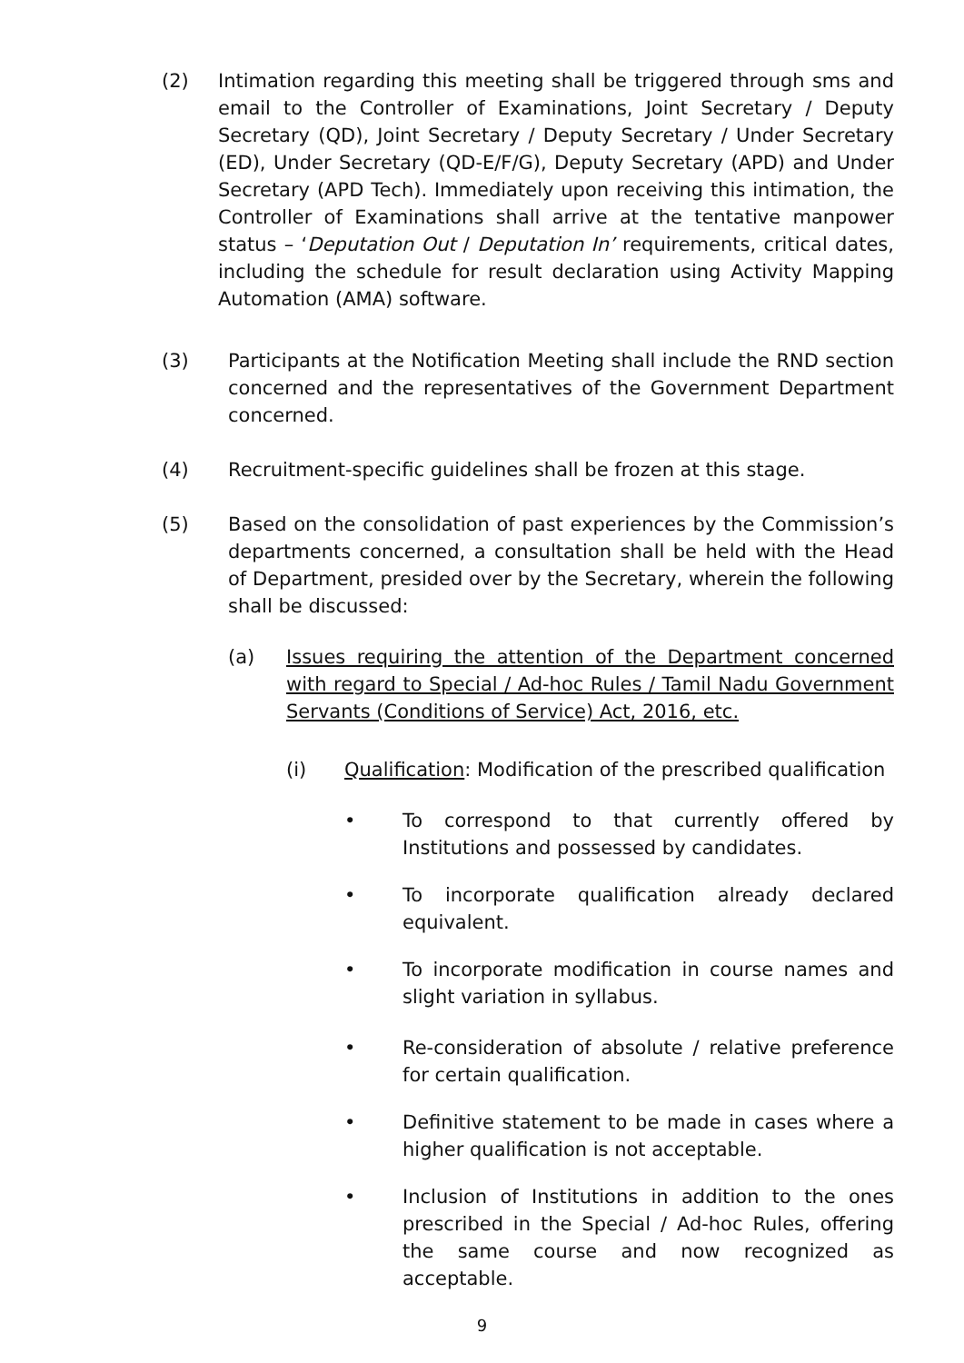(2) Intimation regarding this meeting shall be triggered through sms and email to the Controller of Examinations, Joint Secretary / Deputy Secretary (QD), Joint Secretary / Deputy Secretary / Under Secretary (ED), Under Secretary (QD-E/F/G), Deputy Secretary (APD) and Under Secretary (APD Tech). Immediately upon receiving this intimation, the Controller of Examinations shall arrive at the tentative manpower status – ‘Deputation Out / Deputation In’ requirements, critical dates, including the schedule for result declaration using Activity Mapping Automation (AMA) software.
(3) Participants at the Notification Meeting shall include the RND section concerned and the representatives of the Government Department concerned.
(4) Recruitment-specific guidelines shall be frozen at this stage.
(5) Based on the consolidation of past experiences by the Commission’s departments concerned, a consultation shall be held with the Head of Department, presided over by the Secretary, wherein the following shall be discussed:
(a) Issues requiring the attention of the Department concerned with regard to Special / Ad-hoc Rules / Tamil Nadu Government Servants (Conditions of Service) Act, 2016, etc.
(i) Qualification: Modification of the prescribed qualification
• To correspond to that currently offered by Institutions and possessed by candidates.
• To incorporate qualification already declared equivalent.
• To incorporate modification in course names and slight variation in syllabus.
• Re-consideration of absolute / relative preference for certain qualification.
• Definitive statement to be made in cases where a higher qualification is not acceptable.
• Inclusion of Institutions in addition to the ones prescribed in the Special / Ad-hoc Rules, offering the same course and now recognized as acceptable.
9